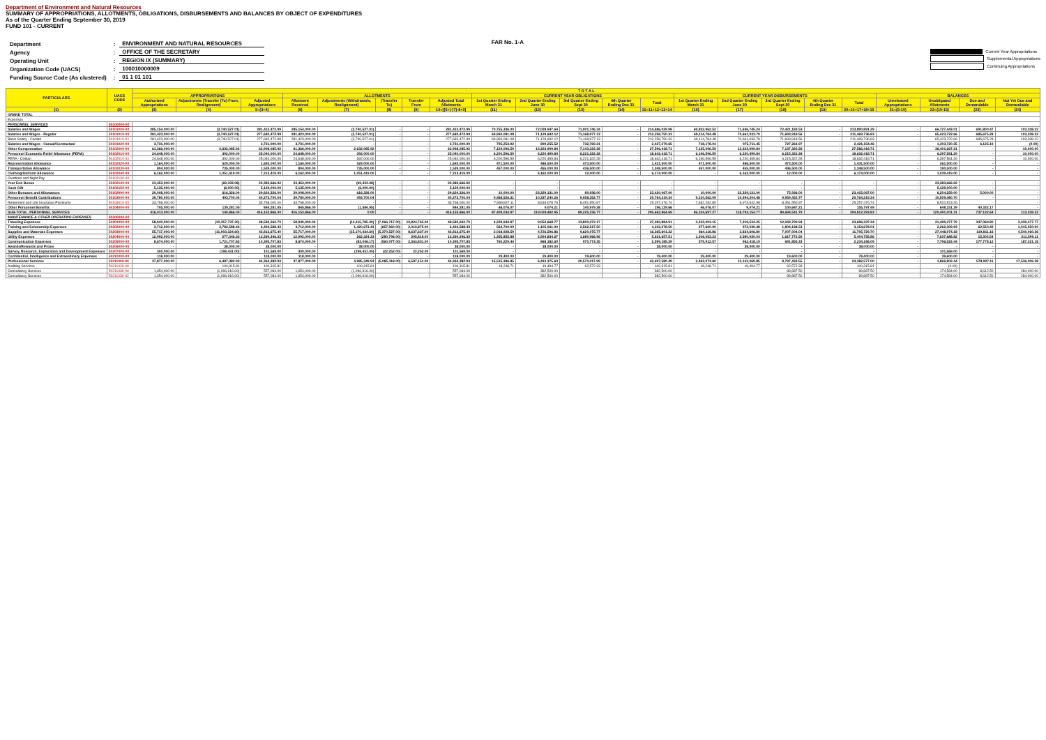Department of Environment and Natural Resources
SUMMARY OF APPROPRIATIONS, ALLOTMENTS, OBLIGATIONS, DISBURSEMENTS AND BALANCES BY OBJECT OF EXPENDITURES
As of the Quarter Ending September 30, 2019
FUND 101 - CURRENT
| Department | : | ENVIRONMENT AND NATURAL RESOURCES |
| Agency | : | OFFICE OF THE SECRETARY |
| Operating Unit | : | REGION IX (SUMMARY) |
| Organization Code (UACS) | : | 100010000009 |
| Funding Source Code (As clustered) | : | 01 1 01 101 |
FAR No. 1-A
Current Year Appropriations
Supplemental Appropriations
Continuing Appropriations
| PARTICULARS | UACS CODE | T O T A L | | | | | | | | | | | | | | | | | | | | | |
| --- | --- | --- | --- | --- | --- | --- | --- | --- | --- | --- | --- | --- | --- | --- | --- | --- | --- | --- | --- | --- | --- | --- | --- |
| | | APPROPRIATIONS | | | ALLOTMENTS | | | | | CURRENT YEAR OBLIGATIONS | | | | | CURRENT YEAR DISBURSEMENTS | | | | | BALANCES | | | |
| | | Authorized Appropriations | Adjustments (Transfer (To) From, Realignment) | Adjusted Appropriations | Allotment Received | Adjustments (Withdrawals, Realignment) | (Transfer To) | Transfer From | Adjusted Total Allotments | 1st Quarter Ending March 31 | 2nd Quarter Ending June 30 | 3rd Quarter Ending Sept 30 | 4th Quarter Ending Dec 31 | Total | 1st Quarter Ending March 31 | 2nd Quarter Ending June 30 | 3rd Quarter Ending Sept 30 | 4th Quarter Ending Dec 31 | Total | Unreleased Appropriations | Unobligated Allotments | Due and Demandable | Not Yet Due and Demandable |
| (1) | (2) | (3) | (4) | 5=(3+4) | (6) | (7) | (8) | (9) | 10=[{6+(-)7}-8+9] | (11) | (12) | (13) | (14) | 15=11+12+13+14 | (16) | (17) | (18) | (19) | 20=16+17+18+19 | 21=(5-10) | 22=(10-15) | (23) | (24) |
| GRAND TOTAL | | | | | | | | | | | | | | | | | | | | | | | |
| Expenses | | | | | | | | | | | | | | | | | | | | | | | |
| PERSONNEL SERVICES | 50100000-00 | | | | | | | | | | | | | | | | | | | | | | |
| Salaries and Wages | 50101000-00 | 285,154,000.00 | (3,740,527.01) | 281,413,472.99 | 285,154,000.00 | (3,740,527.01) | - | - | 281,413,472.99 | 70,755,336.00 | 72,028,947.64 | 71,901,746.34 | - | 214,686,029.98 | 69,832,962.52 | 71,636,745.24 | 72,421,183.53 | - | 213,890,891.29 | - | 66,727,443.01 | 691,800.47 | 103,338.22 |
| Salaries and Wages - Regular | 50101010-00 | 281,423,000.00 | (3,740,527.01) | 277,682,472.99 | 281,423,000.00 | (3,740,527.01) | - | - | 277,682,472.99 | 69,960,081.08 | 71,129,692.12 | 71,168,977.13 | - | 212,258,750.33 | 69,114,784.48 | 70,661,033.79 | 71,693,918.56 | - | 211,469,736.83 | - | 65,423,722.66 | 685,675.28 | 103,338.22 |
| Basic Salary - Civilian | 50101010-01 | 281,423,000.00 | (3,740,527.01) | 277,682,472.99 | 281,423,000.00 | (3,740,527.01) | - | - | 277,682,472.99 | 69,960,081.08 | 71,129,692.12 | 71,168,977.13 | - | 212,258,750.33 | 69,114,784.48 | 70,661,033.79 | 71,693,918.56 | - | 211,469,736.83 | - | 65,423,722.66 | 685,675.28 | 103,338.22 |
| Salaries and Wages - Casual/Contractual | 50101020-00 | 3,731,000.00 | - | 3,731,000.00 | 3,731,000.00 | - | - | - | 3,731,000.00 | 795,254.92 | 899,255.52 | 732,769.21 | - | 2,427,279.65 | 718,178.04 | 975,711.45 | 727,264.97 | - | 2,421,154.46 | - | 1,303,720.35 | 6,125.19 | (0.00) |
| Other Compensation | 50102000-00 | 61,366,000.00 | 2,632,085.92 | 63,998,085.92 | 61,366,000.00 | 2,632,085.92 | - | - | 63,998,085.92 | 7,129,096.59 | 13,323,999.84 | 7,143,322.28 | - | 27,596,418.71 | 7,125,096.59 | 13,323,999.84 | 7,137,322.28 | - | 27,586,418.71 | - | 36,401,667.21 | - | 10,000.00 |
| Personnel Economic Relief Allowance (PERA) | 50102010-00 | 24,648,000.00 | 392,000.00 | 25,040,000.00 | 24,648,000.00 | 392,000.00 | - | - | 25,040,000.00 | 6,200,596.59 | 6,220,499.84 | 6,221,322.28 | - | 18,642,418.71 | 6,196,596.59 | 6,220,499.84 | 6,215,322.28 | - | 18,632,418.71 | - | 6,397,581.29 | - | 10,000.00 |
| PERA - Civilian | 50102010-01 | 24,648,000.00 | 392,000.00 | 25,040,000.00 | 24,648,000.00 | 392,000.00 | - | - | 25,040,000.00 | 6,200,596.59 | 6,220,499.84 | 6,221,322.28 | - | 18,642,418.71 | 6,196,596.59 | 6,220,499.84 | 6,215,322.28 | - | 18,632,418.71 | - | 6,397,581.29 | - | 10,000.00 |
| Representation Allowance | 50102020-00 | 1,164,000.00 | 529,000.00 | 1,693,000.00 | 1,164,000.00 | 529,000.00 | - | - | 1,693,000.00 | 471,500.00 | 486,500.00 | 473,500.00 | - | 1,431,500.00 | 471,500.00 | 486,500.00 | 473,500.00 | - | 1,431,500.00 | - | 261,500.00 | - | - |
| Transportation Allowance | 50102030-00 | 804,000.00 | 735,000.00 | 1,539,000.00 | 804,000.00 | 735,000.00 | - | - | 1,539,000.00 | 457,000.00 | 455,000.00 | 436,500.00 | - | 1,348,500.00 | 457,000.00 | 455,000.00 | 436,500.00 | - | 1,348,500.00 | - | 190,500.00 | - | - |
| Clothing/Uniform Allowance | 50102040-00 | 6,162,000.00 | 1,051,419.00 | 7,213,419.00 | 6,162,000.00 | 1,051,419.00 | - | - | 7,213,419.00 | - | 6,162,000.00 | 12,000.00 | - | 6,174,000.00 | - | 6,162,000.00 | 12,000.00 | - | 6,174,000.00 | - | 1,039,419.00 | - | - |
| Overtime and Night Pay | 50102130-00 | | | | | | | | | | | | | | | | | | | | | | |
| Year End Bonus | 50102140-00 | 23,453,000.00 | (69,333.08) | 23,383,666.92 | 23,453,000.00 | (69,333.08) | - | - | 23,383,666.92 | - | - | - | - | - | - | - | - | - | - | - | 23,383,666.92 | - | - |
| Cash Gift | 50102150-00 | 5,135,000.00 | (6,000.00) | 5,129,000.00 | 5,135,000.00 | (6,000.00) | - | - | 5,129,000.00 | - | - | - | - | - | - | - | - | - | - | - | 5,129,000.00 | - | - |
| Other Bonuses and Allowances | 50102990-00 | 29,008,000.00 | 616,326.00 | 29,624,326.00 | 29,008,000.00 | 616,326.00 | - | - | 29,624,326.00 | 10,000.00 | 23,329,131.00 | 80,936.00 | - | 23,420,067.00 | 10,000.00 | 23,329,131.00 | 75,936.00 | - | 23,415,067.00 | - | 6,204,259.00 | 5,000.00 | - |
| Personnel Benefit Contributions | 50103000-00 | 39,780,000.00 | 493,700.04 | 40,273,700.04 | 39,780,000.00 | 493,700.04 | - | - | 40,273,700.04 | 9,468,526.31 | 10,337,240.26 | 9,958,352.77 | - | 29,764,219.34 | 9,310,562.09 | 10,494,204.48 | 9,959,452.77 | - | 29,764,219.34 | - | 10,509,480.70 | - | - |
| Retirement and Life Insurance Premiums | 50103010-00 | 33,768,000.00 | - | 33,768,000.00 | 33,768,000.00 | - | - | - | 33,768,000.00 | 7,989,847.11 | 8,816,078.76 | 8,451,550.87 | - | 25,257,476.74 | 7,832,282.89 | 8,973,642.98 | 8,451,550.87 | - | 25,257,476.74 | - | 8,510,523.26 | - | - |
| Other Personnel Benefits | 50104000-00 | 705,000.00 | 139,281.05 | 844,281.05 | 845,866.00 | (1,584.95) | - | - | 844,281.05 | 46,076.07 | 9,074.21 | 140,979.38 | - | 196,129.66 | 46,076.07 | 9,074.21 | 100,647.21 | - | 155,797.49 | - | 648,151.39 | 40,332.17 | - |
| SUB-TOTAL, PERSONNEL SERVICES | | 416,013,000.00 | 140,866.00 | 416,153,866.00 | 416,153,866.00 | 0.00 | - | - | 416,153,866.00 | 87,409,034.97 | 119,028,492.95 | 89,225,336.77 | - | 295,662,864.69 | 86,324,697.27 | 118,793,154.77 | 89,694,541.79 | - | 294,812,393.83 | - | 120,491,001.31 | 737,132.64 | 113,338.22 |
| MAINTENANCE & OTHER OPERATING EXPENSES | 50200000-00 | | | | | | | | | | | | | | | | | | | | | | |
| Traveling Expenses | 50201000-00 | 58,940,000.00 | (10,357,737.30) | 48,582,262.70 | 58,940,000.00 | (14,115,785.30) | (7,066,717.00) | 10,824,765.00 | 48,582,262.70 | 4,229,943.97 | 9,052,668.77 | 13,800,272.17 | - | 27,082,884.91 | 3,433,003.15 | 7,319,534.25 | 12,943,799.94 | - | 23,696,337.34 | - | 21,499,377.79 | 347,069.80 | 3,039,477.77 |
| Training and Scholarship Expenses | 50202000-00 | 3,712,000.00 | 2,782,588.43 | 6,494,588.43 | 3,712,000.00 | 1,420,673.43 | (657,960.00) | 2,019,875.00 | 6,494,588.43 | 564,700.00 | 1,105,061.00 | 2,562,517.50 | - | 4,232,278.50 | 377,600.00 | 972,039.48 | 1,804,138.53 | - | 3,154,678.01 | - | 2,262,309.93 | 62,550.49 | 1,015,050.00 |
| Supplies and Materials Expenses | 50203000-00 | 55,717,000.00 | (11,903,324.60) | 43,813,675.40 | 55,717,000.00 | (15,170,434.60) | (5,370,527.00) | 8,637,637.00 | 43,813,675.40 | 2,018,928.59 | 4,726,596.86 | 9,620,075.77 | - | 16,365,601.22 | 864,118.86 | 3,834,606.80 | 7,007,004.04 | - | 11,705,729.70 | - | 27,448,074.18 | 119,811.16 | 4,540,060.36 |
| Utility Expenses | 50204000-00 | 12,992,000.00 | 277,346.33 | 13,269,346.33 | 12,992,000.00 | 262,324.33 | (280,796.00) | 295,818.00 | 13,269,346.33 | 1,355,855.88 | 2,594,834.67 | 1,680,966.96 | - | 5,631,657.51 | 1,206,053.23 | 2,580,930.04 | 1,617,772.59 | - | 5,404,755.86 | - | 7,637,688.82 | 15,302.54 | 211,599.11 |
| Communication Expenses | 50205000-00 | 8,674,000.00 | 1,721,707.83 | 10,395,707.83 | 8,674,000.00 | (82,046.17) | (560,077.00) | 2,363,831.00 | 10,395,707.83 | 760,229.44 | 868,182.60 | 970,773.35 | - | 2,599,185.39 | 579,912.57 | 962,418.19 | 691,855.33 | - | 2,234,186.09 | - | 7,796,522.44 | 177,778.12 | 187,221.18 |
| Awards/Rewards and Prizes | 50206000-00 | - | 38,000.00 | 38,000.00 | - | 38,000.00 | - | - | 38,000.00 | - | 38,000.00 | - | - | 38,000.00 | - | 38,000.00 | - | - | 38,000.00 | - | - | - | - |
| Survey, Research, Exploration and Development Expenses | 50207000-00 | 300,000.00 | (198,431.00) | 101,569.00 | 300,000.00 | (198,431.00) | (22,252.00) | 22,252.00 | 101,569.00 | - | - | - | - | - | - | - | - | - | - | - | 101,569.00 | - | - |
| Confidential, Intelligence and Extraordinary Expenses | 50210000-00 | 118,000.00 | - | 118,000.00 | 118,000.00 | - | - | - | 118,000.00 | 29,400.00 | 29,400.00 | 19,600.00 | - | 78,400.00 | 29,400.00 | 29,400.00 | 19,600.00 | - | 78,400.00 | - | 39,600.00 | - | - |
| Professional Services | 50211000-00 | 37,877,000.00 | 6,487,382.93 | 44,364,382.93 | 37,877,000.00 | 4,985,349.93 | (5,085,118.00) | 6,587,151.00 | 44,364,382.93 | 15,515,186.85 | 6,412,375.60 | 20,570,017.99 | - | 42,497,580.49 | 2,463,073.60 | 13,122,069.85 | 8,797,433.55 | - | 24,382,577.00 | - | 1,866,802.44 | 578,997.11 | 17,536,006.38 |
| Auditing Services | 50211020-00 | - | 100,315.81 | 100,315.81 | - | 100,315.81 | - | - | 100,315.81 | 18,248.71 | 19,494.77 | 62,572.33 | - | 100,315.81 | 18,248.71 | 19,494.77 | 62,572.33 | - | 100,315.81 | - | (0.00) | - | - |
| Consultancy Services | 50211030-00 | 1,654,000.00 | (1,096,916.00) | 557,084.00 | 1,654,000.00 | (1,096,916.00) | - | - | 557,084.00 | - | 382,500.00 | - | - | 382,500.00 | - | - | 89,887.50 | - | 89,887.50 | - | 174,584.00 | 8,612.50 | 284,000.00 |
| Consultancy Services | 50211030-02 | 1,654,000.00 | (1,096,916.00) | 557,084.00 | 1,654,000.00 | (1,096,916.00) | - | - | 557,084.00 | - | 382,500.00 | - | - | 382,500.00 | - | - | 89,887.50 | - | 89,887.50 | - | 174,584.00 | 8,612.50 | 284,000.00 |